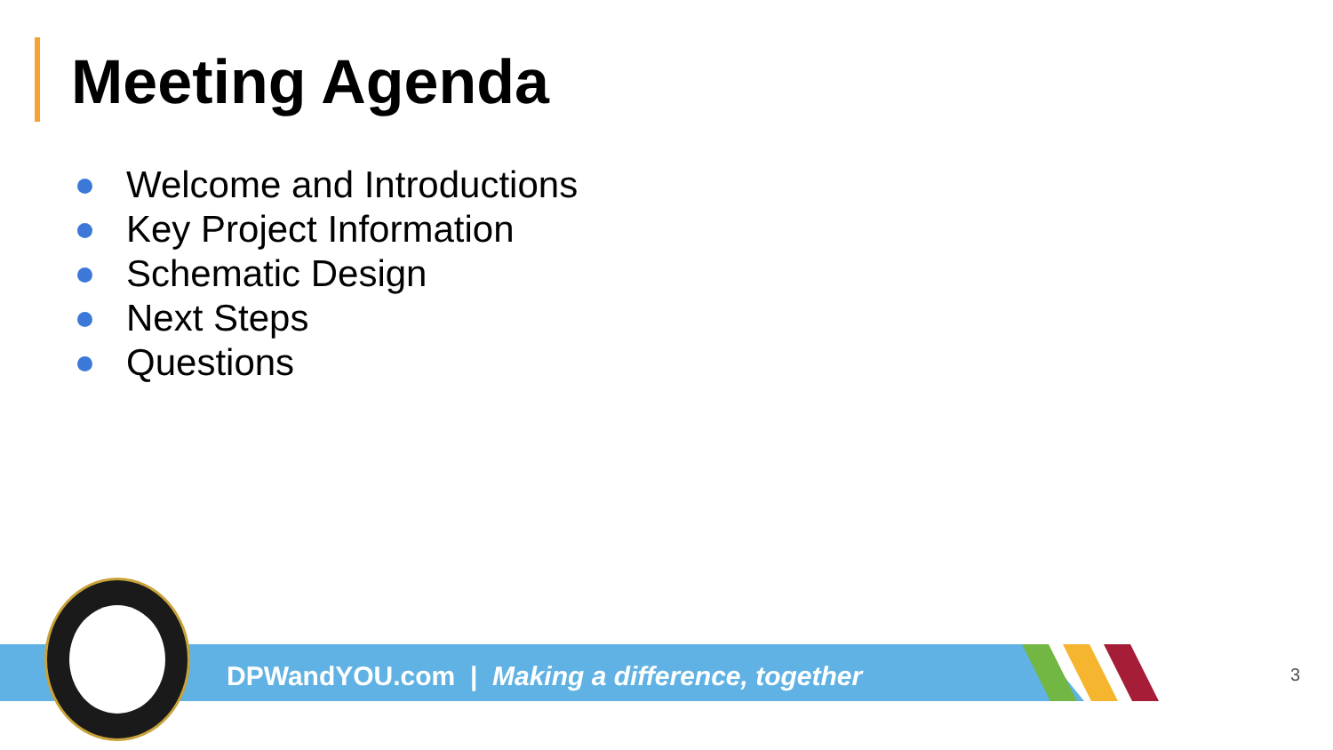Meeting Agenda
Welcome and Introductions
Key Project Information
Schematic Design
Next Steps
Questions
DPWandYOU.com | Making a difference, together
3